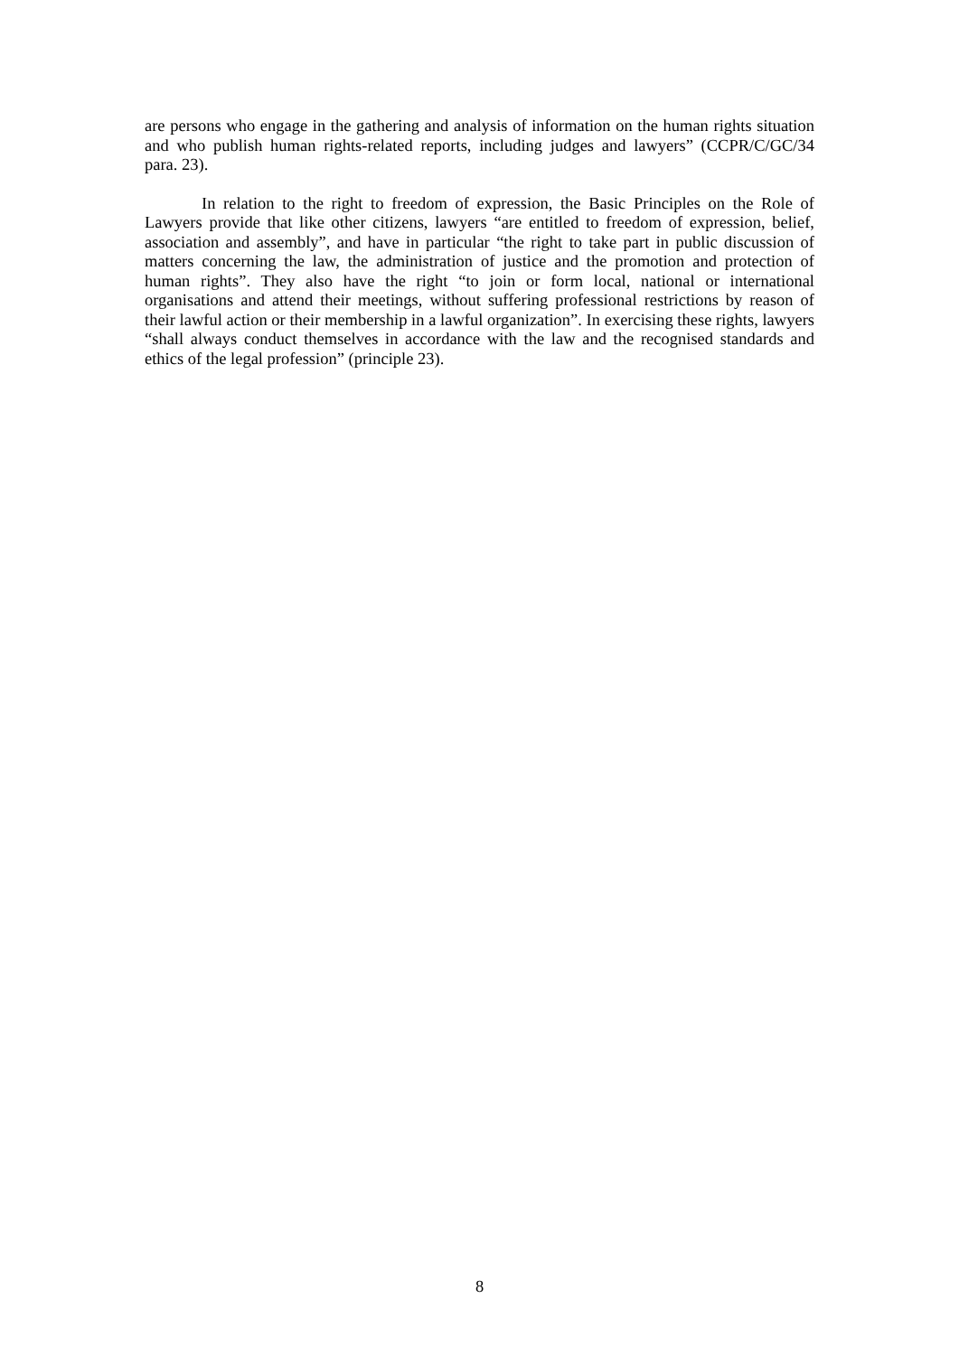are persons who engage in the gathering and analysis of information on the human rights situation and who publish human rights-related reports, including judges and lawyers” (CCPR/C/GC/34 para. 23).
In relation to the right to freedom of expression, the Basic Principles on the Role of Lawyers provide that like other citizens, lawyers “are entitled to freedom of expression, belief, association and assembly”, and have in particular “the right to take part in public discussion of matters concerning the law, the administration of justice and the promotion and protection of human rights”. They also have the right “to join or form local, national or international organisations and attend their meetings, without suffering professional restrictions by reason of their lawful action or their membership in a lawful organization”. In exercising these rights, lawyers “shall always conduct themselves in accordance with the law and the recognised standards and ethics of the legal profession” (principle 23).
8